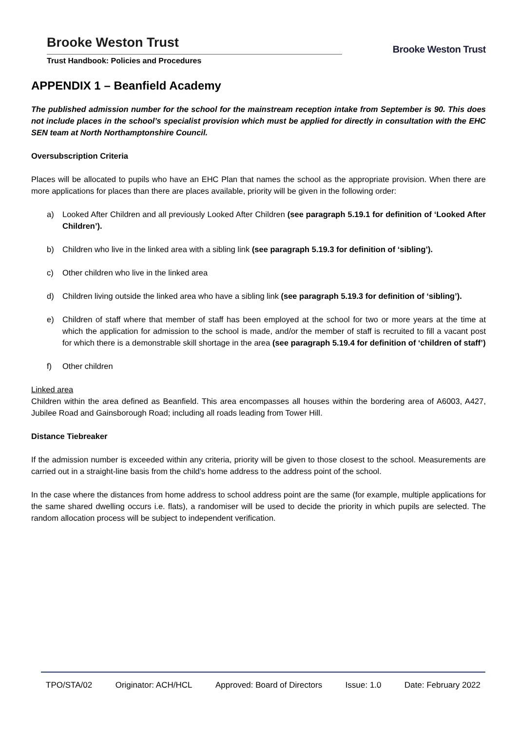Brooke Weston Trust
Trust Handbook: Policies and Procedures
Brooke Weston Trust
APPENDIX 1 – Beanfield Academy
The published admission number for the school for the mainstream reception intake from September is 90. This does not include places in the school’s specialist provision which must be applied for directly in consultation with the EHC SEN team at North Northamptonshire Council.
Oversubscription Criteria
Places will be allocated to pupils who have an EHC Plan that names the school as the appropriate provision. When there are more applications for places than there are places available, priority will be given in the following order:
a) Looked After Children and all previously Looked After Children (see paragraph 5.19.1 for definition of ‘Looked After Children’).
b) Children who live in the linked area with a sibling link (see paragraph 5.19.3 for definition of ‘sibling’).
c) Other children who live in the linked area
d) Children living outside the linked area who have a sibling link (see paragraph 5.19.3 for definition of ‘sibling’).
e) Children of staff where that member of staff has been employed at the school for two or more years at the time at which the application for admission to the school is made, and/or the member of staff is recruited to fill a vacant post for which there is a demonstrable skill shortage in the area (see paragraph 5.19.4 for definition of ‘children of staff’)
f) Other children
Linked area
Children within the area defined as Beanfield. This area encompasses all houses within the bordering area of A6003, A427, Jubilee Road and Gainsborough Road; including all roads leading from Tower Hill.
Distance Tiebreaker
If the admission number is exceeded within any criteria, priority will be given to those closest to the school. Measurements are carried out in a straight-line basis from the child’s home address to the address point of the school.
In the case where the distances from home address to school address point are the same (for example, multiple applications for the same shared dwelling occurs i.e. flats), a randomiser will be used to decide the priority in which pupils are selected. The random allocation process will be subject to independent verification.
TPO/STA/02 Originator: ACH/HCL Approved: Board of Directors Issue: 1.0 Date: February 2022